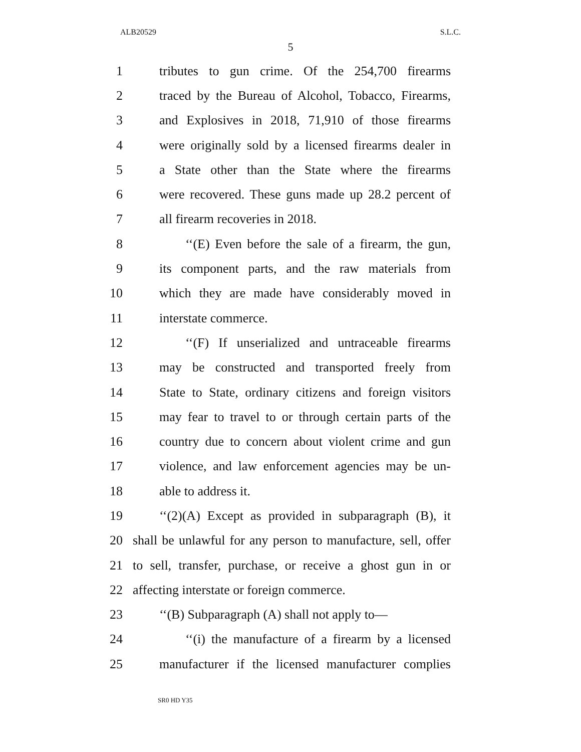ALB20529 S.L.C.
5
1 tributes to gun crime. Of the 254,700 firearms
2 traced by the Bureau of Alcohol, Tobacco, Firearms,
3 and Explosives in 2018, 71,910 of those firearms
4 were originally sold by a licensed firearms dealer in
5 a State other than the State where the firearms
6 were recovered. These guns made up 28.2 percent of
7 all firearm recoveries in 2018.
8 ‘‘(E) Even before the sale of a firearm, the gun,
9 its component parts, and the raw materials from
10 which they are made have considerably moved in
11 interstate commerce.
12 ‘‘(F) If unserialized and untraceable firearms
13 may be constructed and transported freely from
14 State to State, ordinary citizens and foreign visitors
15 may fear to travel to or through certain parts of the
16 country due to concern about violent crime and gun
17 violence, and law enforcement agencies may be un-
18 able to address it.
19 ‘‘(2)(A) Except as provided in subparagraph (B), it
20 shall be unlawful for any person to manufacture, sell, offer
21 to sell, transfer, purchase, or receive a ghost gun in or
22 affecting interstate or foreign commerce.
23 ‘‘(B) Subparagraph (A) shall not apply to—
24 ‘‘(i) the manufacture of a firearm by a licensed
25 manufacturer if the licensed manufacturer complies
SR0 HD Y35